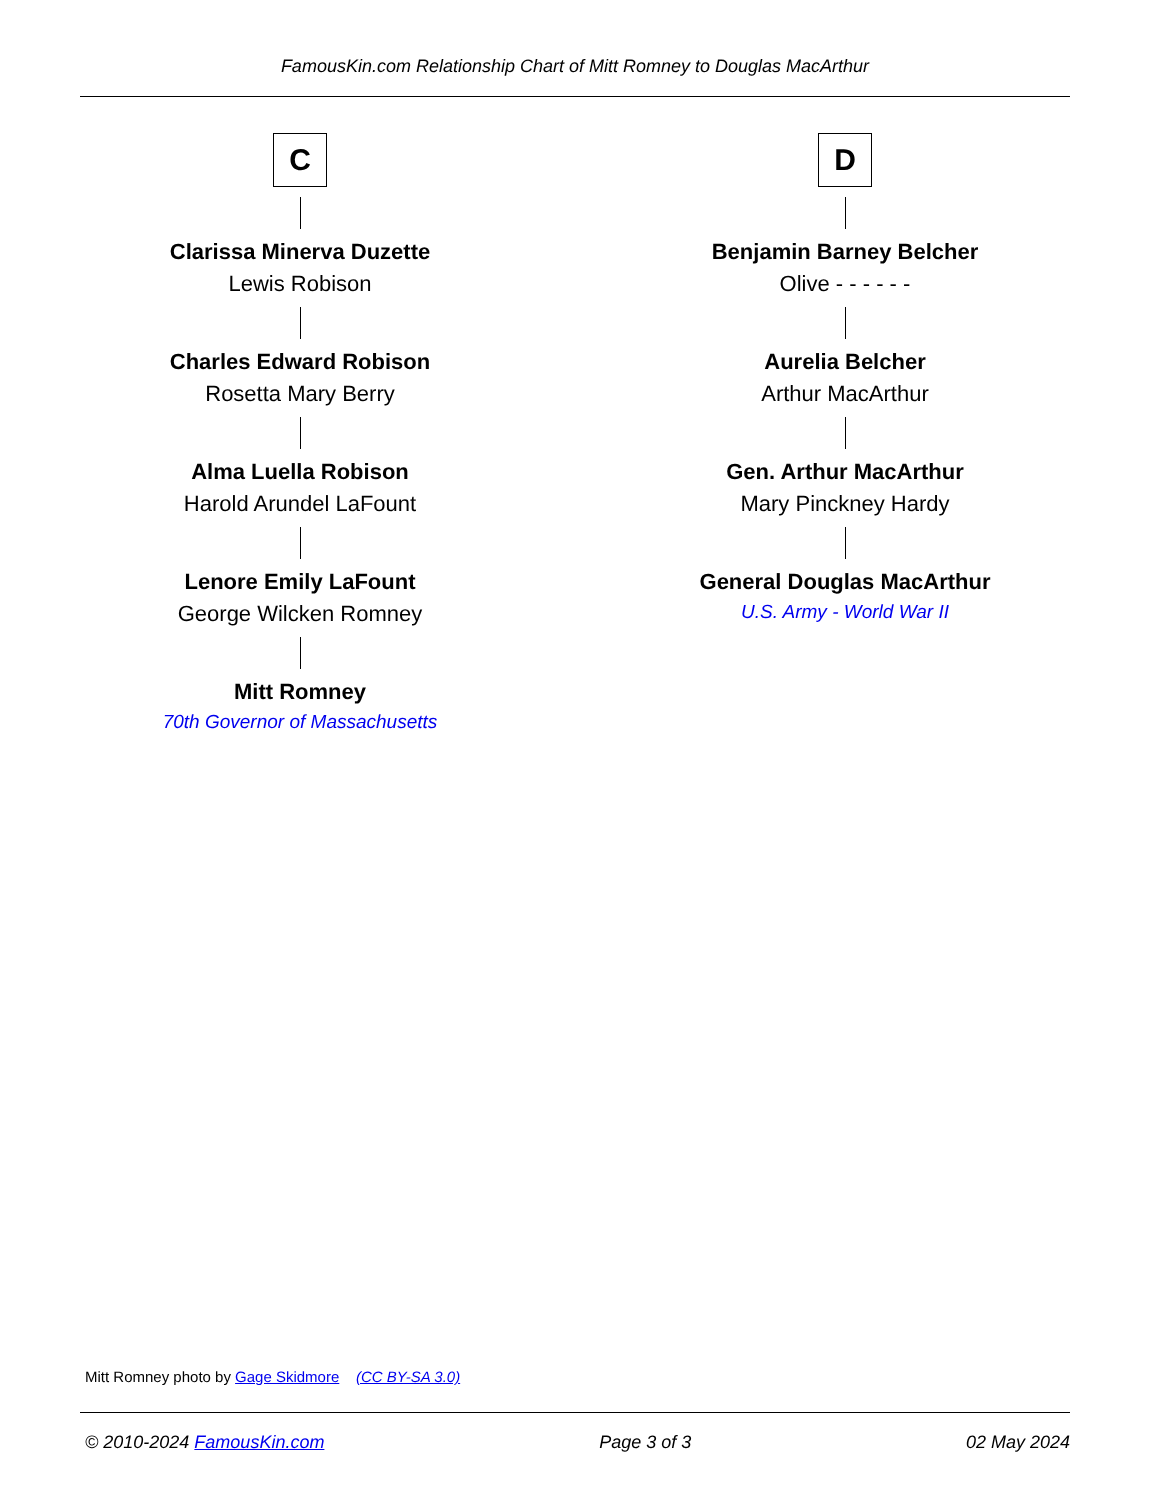FamousKin.com Relationship Chart of Mitt Romney to Douglas MacArthur
C
Clarissa Minerva Duzette
Lewis Robison
Charles Edward Robison
Rosetta Mary Berry
Alma Luella Robison
Harold Arundel LaFount
Lenore Emily LaFount
George Wilcken Romney
Mitt Romney
70th Governor of Massachusetts
D
Benjamin Barney Belcher
Olive - - - - - -
Aurelia Belcher
Arthur MacArthur
Gen. Arthur MacArthur
Mary Pinckney Hardy
General Douglas MacArthur
U.S. Army - World War II
Mitt Romney photo by Gage Skidmore (CC BY-SA 3.0)
© 2010-2024 FamousKin.com Page 3 of 3 02 May 2024